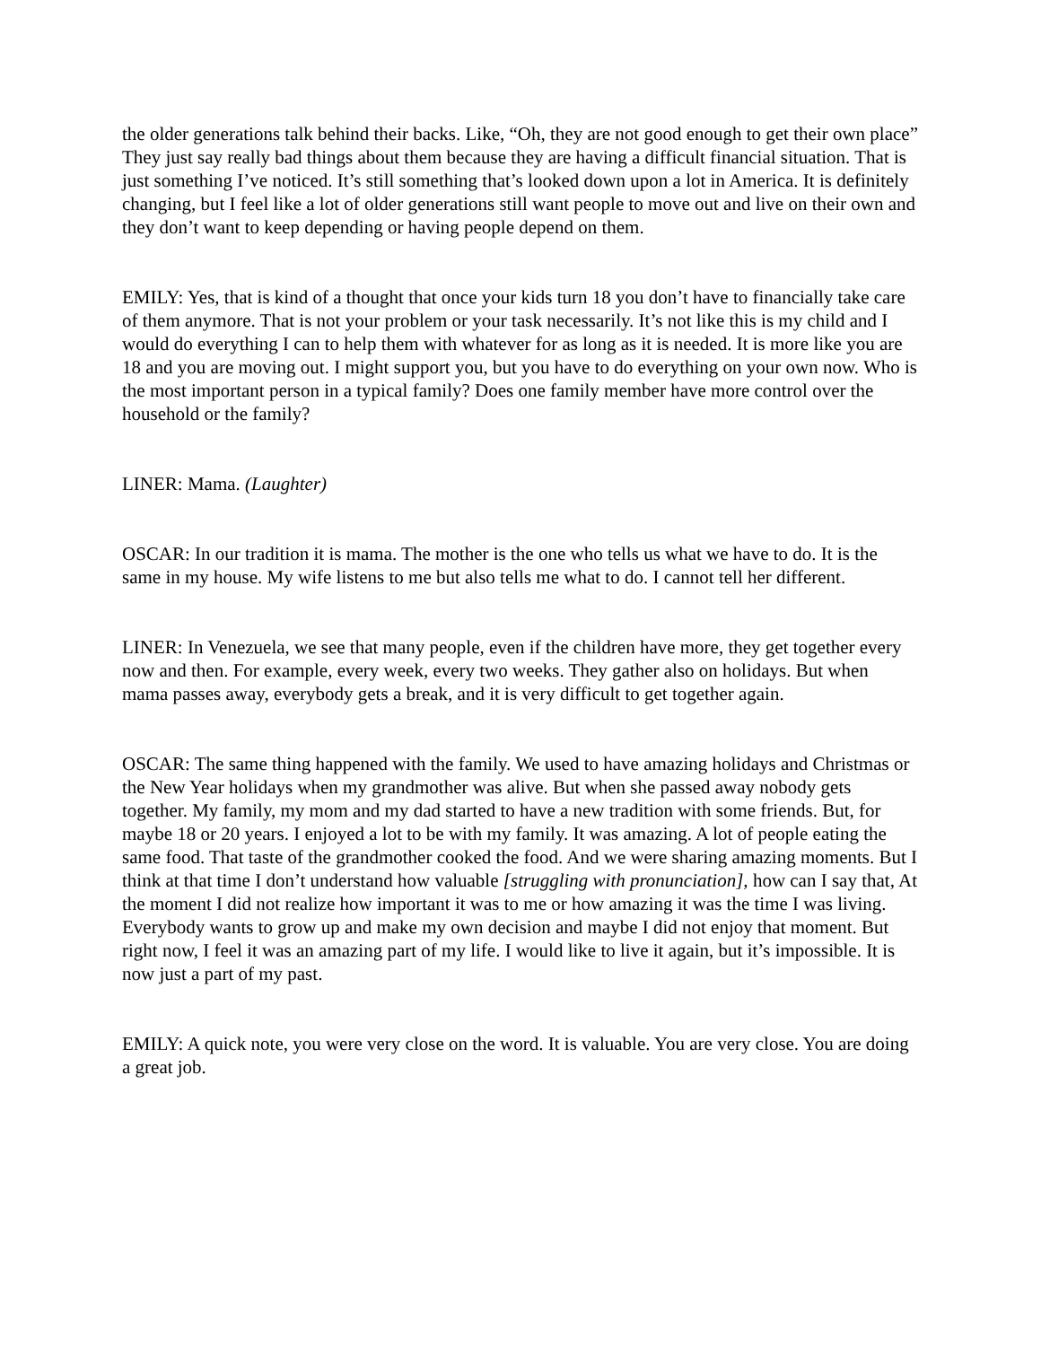the older generations talk behind their backs. Like, “Oh, they are not good enough to get their own place” They just say really bad things about them because they are having a difficult financial situation. That is just something I’ve noticed. It’s still something that’s looked down upon a lot in America. It is definitely changing, but I feel like a lot of older generations still want people to move out and live on their own and they don’t want to keep depending or having people depend on them.
EMILY: Yes, that is kind of a thought that once your kids turn 18 you don’t have to financially take care of them anymore. That is not your problem or your task necessarily. It’s not like this is my child and I would do everything I can to help them with whatever for as long as it is needed. It is more like you are 18 and you are moving out. I might support you, but you have to do everything on your own now. Who is the most important person in a typical family? Does one family member have more control over the household or the family?
LINER: Mama. (Laughter)
OSCAR: In our tradition it is mama. The mother is the one who tells us what we have to do. It is the same in my house. My wife listens to me but also tells me what to do. I cannot tell her different.
LINER: In Venezuela, we see that many people, even if the children have more, they get together every now and then. For example, every week, every two weeks. They gather also on holidays. But when mama passes away, everybody gets a break, and it is very difficult to get together again.
OSCAR: The same thing happened with the family. We used to have amazing holidays and Christmas or the New Year holidays when my grandmother was alive. But when she passed away nobody gets together. My family, my mom and my dad started to have a new tradition with some friends. But, for maybe 18 or 20 years. I enjoyed a lot to be with my family. It was amazing. A lot of people eating the same food. That taste of the grandmother cooked the food. And we were sharing amazing moments. But I think at that time I don’t understand how valuable [struggling with pronunciation], how can I say that, At the moment I did not realize how important it was to me or how amazing it was the time I was living. Everybody wants to grow up and make my own decision and maybe I did not enjoy that moment. But right now, I feel it was an amazing part of my life. I would like to live it again, but it’s impossible. It is now just a part of my past.
EMILY: A quick note, you were very close on the word. It is valuable. You are very close. You are doing a great job.